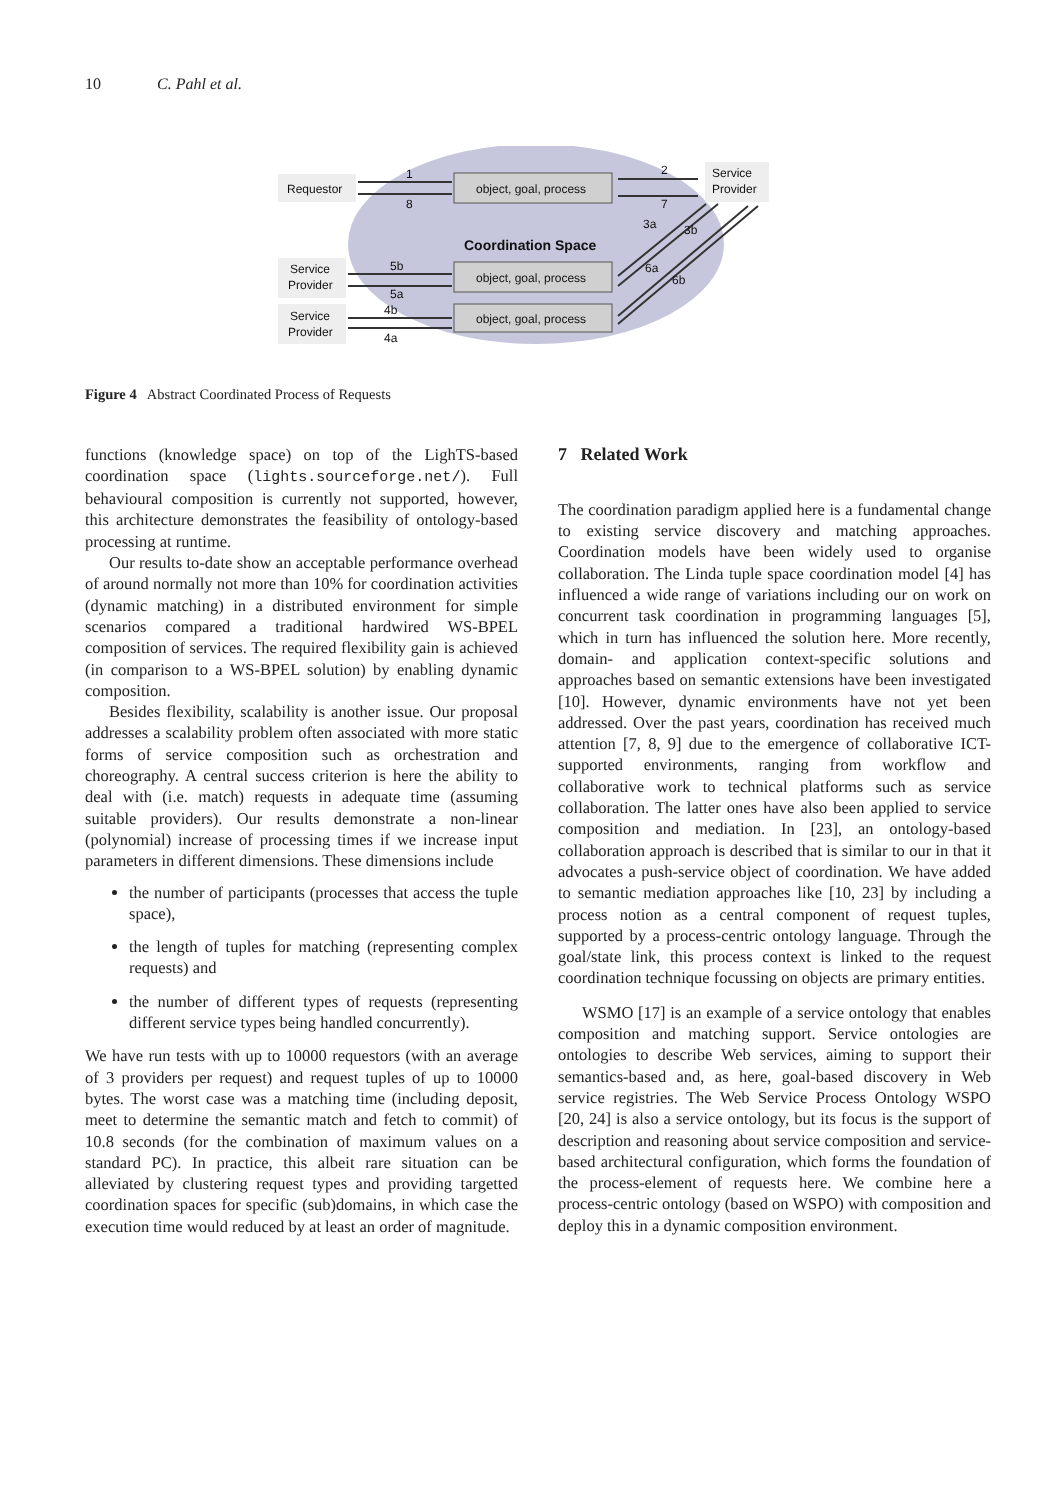10 C. Pahl et al.
Requestor
Service
Provider
Service
Provider
Service
Provider
object, goal, process
object, goal, process
object, goal, process
Coordination Space
1
8
2
7
3a
3b
5b
5a
4b
4a
6a
6b
Figure 4 Abstract Coordinated Process of Requests
functions (knowledge space) on top of the LighTS-based coordination space (lights.sourceforge.net/). Full behavioural composition is currently not supported, however, this architecture demonstrates the feasibility of ontology-based processing at runtime.
Our results to-date show an acceptable performance overhead of around normally not more than 10% for coordination activities (dynamic matching) in a distributed environment for simple scenarios compared a traditional hardwired WS-BPEL composition of services. The required flexibility gain is achieved (in comparison to a WS-BPEL solution) by enabling dynamic composition.
Besides flexibility, scalability is another issue. Our proposal addresses a scalability problem often associated with more static forms of service composition such as orchestration and choreography. A central success criterion is here the ability to deal with (i.e. match) requests in adequate time (assuming suitable providers). Our results demonstrate a non-linear (polynomial) increase of processing times if we increase input parameters in different dimensions. These dimensions include
the number of participants (processes that access the tuple space),
the length of tuples for matching (representing complex requests) and
the number of different types of requests (representing different service types being handled concurrently).
We have run tests with up to 10000 requestors (with an average of 3 providers per request) and request tuples of up to 10000 bytes. The worst case was a matching time (including deposit, meet to determine the semantic match and fetch to commit) of 10.8 seconds (for the combination of maximum values on a standard PC). In practice, this albeit rare situation can be alleviated by clustering request types and providing targetted coordination spaces for specific (sub)domains, in which case the execution time would reduced by at least an order of magnitude.
7 Related Work
The coordination paradigm applied here is a fundamental change to existing service discovery and matching approaches. Coordination models have been widely used to organise collaboration. The Linda tuple space coordination model [4] has influenced a wide range of variations including our on work on concurrent task coordination in programming languages [5], which in turn has influenced the solution here. More recently, domain- and application context-specific solutions and approaches based on semantic extensions have been investigated [10]. However, dynamic environments have not yet been addressed. Over the past years, coordination has received much attention [7, 8, 9] due to the emergence of collaborative ICT-supported environments, ranging from workflow and collaborative work to technical platforms such as service collaboration. The latter ones have also been applied to service composition and mediation. In [23], an ontology-based collaboration approach is described that is similar to our in that it advocates a push-service object of coordination. We have added to semantic mediation approaches like [10, 23] by including a process notion as a central component of request tuples, supported by a process-centric ontology language. Through the goal/state link, this process context is linked to the request coordination technique focussing on objects are primary entities.
WSMO [17] is an example of a service ontology that enables composition and matching support. Service ontologies are ontologies to describe Web services, aiming to support their semantics-based and, as here, goal-based discovery in Web service registries. The Web Service Process Ontology WSPO [20, 24] is also a service ontology, but its focus is the support of description and reasoning about service composition and service-based architectural configuration, which forms the foundation of the process-element of requests here. We combine here a process-centric ontology (based on WSPO) with composition and deploy this in a dynamic composition environment.